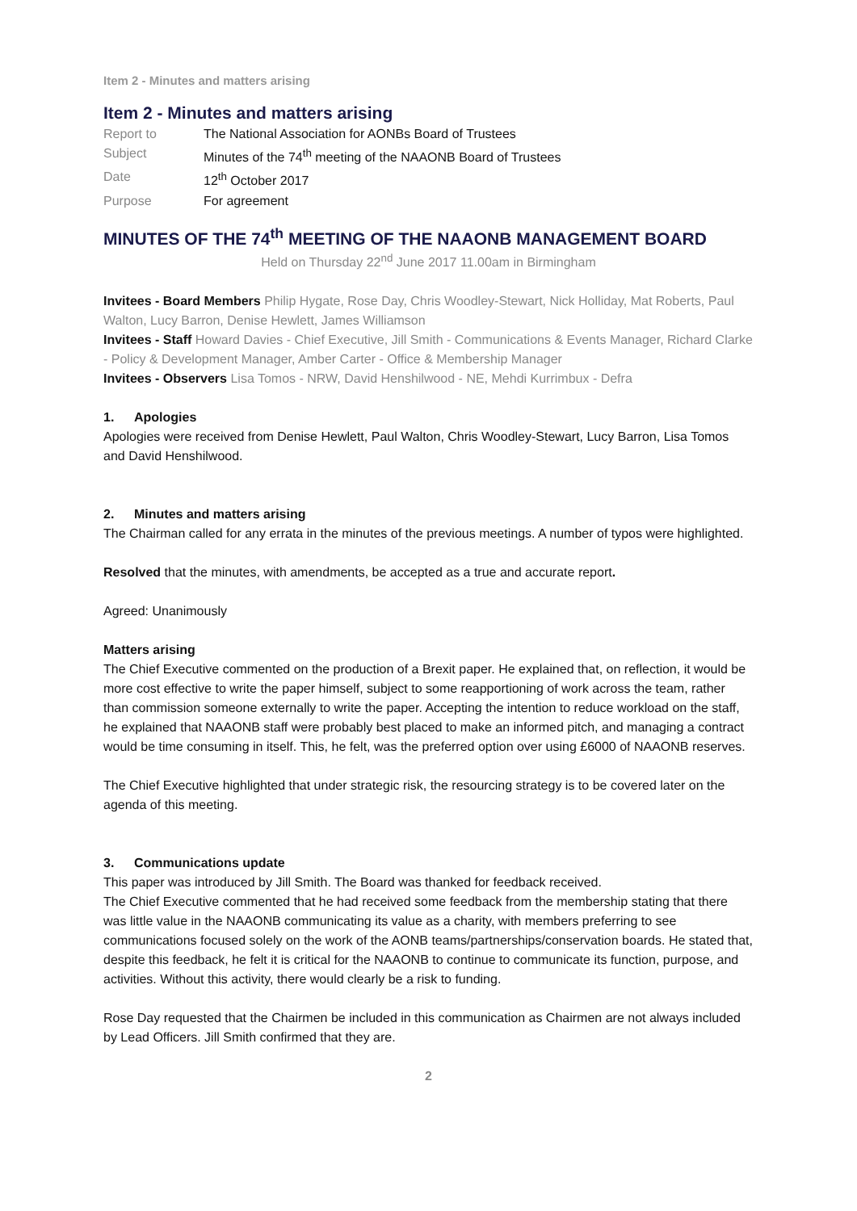Item 2 - Minutes and matters arising
Item 2 - Minutes and matters arising
| Report to | The National Association for AONBs Board of Trustees |
| Subject | Minutes of the 74<sup>th</sup> meeting of the NAAONB Board of Trustees |
| Date | 12<sup>th</sup> October 2017 |
| Purpose | For agreement |
MINUTES OF THE 74<sup>th</sup> MEETING OF THE NAAONB MANAGEMENT BOARD
Held on Thursday 22<sup>nd</sup> June 2017 11.00am in Birmingham
Invitees - Board Members Philip Hygate, Rose Day, Chris Woodley-Stewart, Nick Holliday, Mat Roberts, Paul Walton, Lucy Barron, Denise Hewlett, James Williamson
Invitees - Staff Howard Davies - Chief Executive, Jill Smith - Communications & Events Manager, Richard Clarke - Policy & Development Manager, Amber Carter - Office & Membership Manager
Invitees - Observers Lisa Tomos - NRW, David Henshilwood - NE, Mehdi Kurrimbux - Defra
1. Apologies
Apologies were received from Denise Hewlett, Paul Walton, Chris Woodley-Stewart, Lucy Barron, Lisa Tomos and David Henshilwood.
2. Minutes and matters arising
The Chairman called for any errata in the minutes of the previous meetings. A number of typos were highlighted.
Resolved that the minutes, with amendments, be accepted as a true and accurate report.
Agreed: Unanimously
Matters arising
The Chief Executive commented on the production of a Brexit paper. He explained that, on reflection, it would be more cost effective to write the paper himself, subject to some reapportioning of work across the team, rather than commission someone externally to write the paper. Accepting the intention to reduce workload on the staff, he explained that NAAONB staff were probably best placed to make an informed pitch, and managing a contract would be time consuming in itself. This, he felt, was the preferred option over using £6000 of NAAONB reserves.
The Chief Executive highlighted that under strategic risk, the resourcing strategy is to be covered later on the agenda of this meeting.
3. Communications update
This paper was introduced by Jill Smith. The Board was thanked for feedback received.
The Chief Executive commented that he had received some feedback from the membership stating that there was little value in the NAAONB communicating its value as a charity, with members preferring to see communications focused solely on the work of the AONB teams/partnerships/conservation boards. He stated that, despite this feedback, he felt it is critical for the NAAONB to continue to communicate its function, purpose, and activities. Without this activity, there would clearly be a risk to funding.
Rose Day requested that the Chairmen be included in this communication as Chairmen are not always included by Lead Officers. Jill Smith confirmed that they are.
2